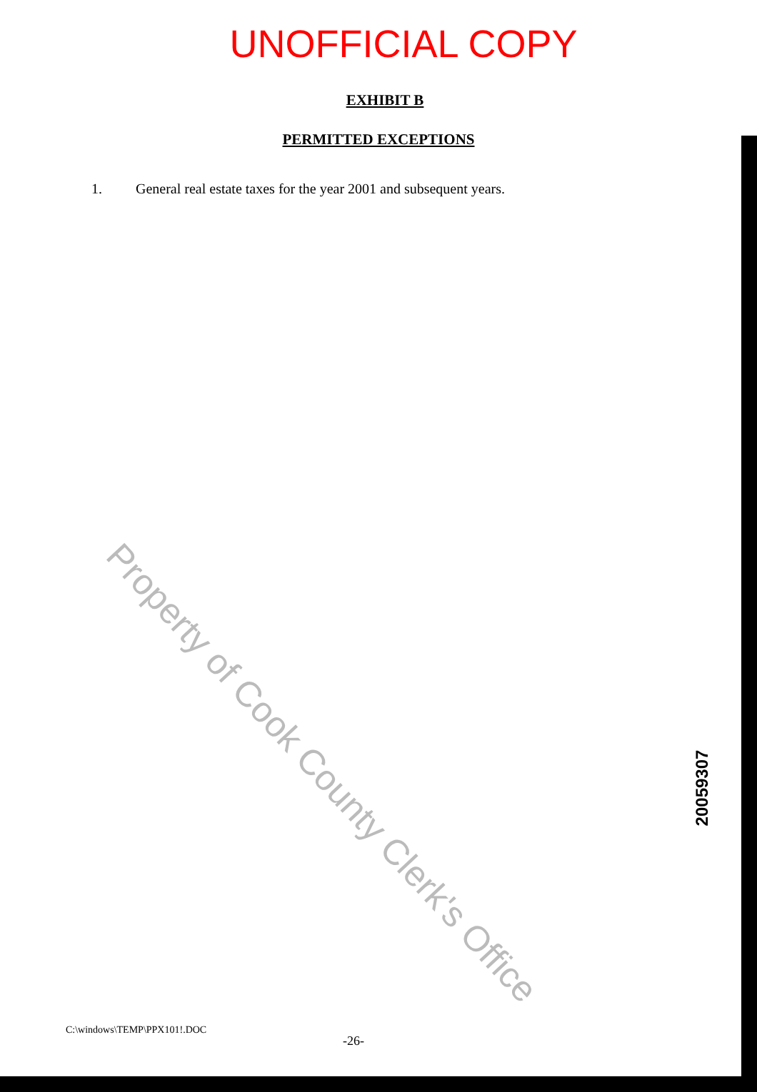UNOFFICIAL COPY
EXHIBIT B
PERMITTED EXCEPTIONS
1. General real estate taxes for the year 2001 and subsequent years.
Property of Cook County Clerk's Office
20059307
C:\windows\TEMP\PPX101!.DOC
-26-